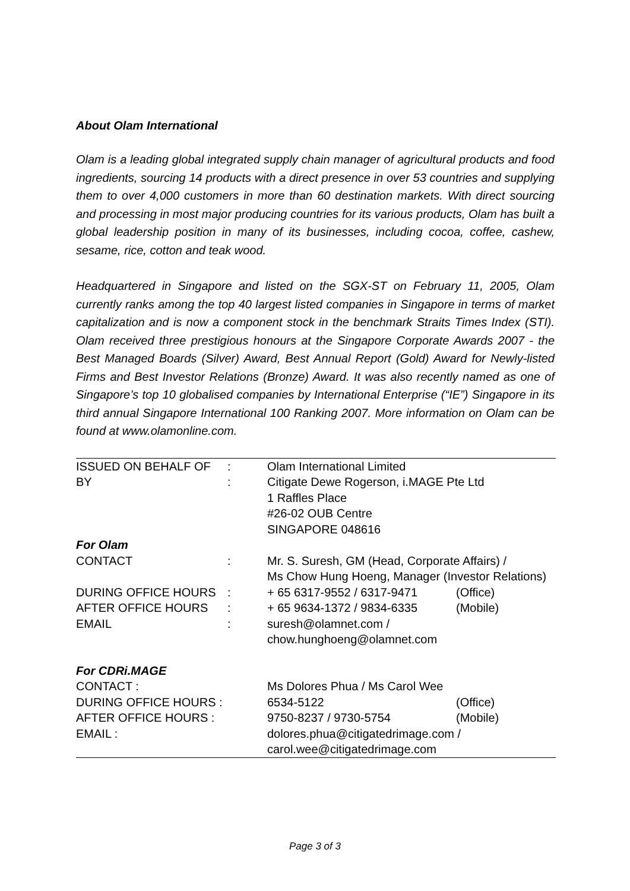About Olam International
Olam is a leading global integrated supply chain manager of agricultural products and food ingredients, sourcing 14 products with a direct presence in over 53 countries and supplying them to over 4,000 customers in more than 60 destination markets. With direct sourcing and processing in most major producing countries for its various products, Olam has built a global leadership position in many of its businesses, including cocoa, coffee, cashew, sesame, rice, cotton and teak wood.
Headquartered in Singapore and listed on the SGX-ST on February 11, 2005, Olam currently ranks among the top 40 largest listed companies in Singapore in terms of market capitalization and is now a component stock in the benchmark Straits Times Index (STI). Olam received three prestigious honours at the Singapore Corporate Awards 2007 - the Best Managed Boards (Silver) Award, Best Annual Report (Gold) Award for Newly-listed Firms and Best Investor Relations (Bronze) Award. It was also recently named as one of Singapore’s top 10 globalised companies by International Enterprise (“IE”) Singapore in its third annual Singapore International 100 Ranking 2007. More information on Olam can be found at www.olamonline.com.
| ISSUED ON BEHALF OF | : | Olam International Limited | |
| BY | : | Citigate Dewe Rogerson, i.MAGE Pte Ltd 1 Raffles Place #26-02 OUB Centre SINGAPORE 048616 | |
| For Olam | | | |
| CONTACT | : | Mr. S. Suresh, GM (Head, Corporate Affairs) / Ms Chow Hung Hoeng, Manager (Investor Relations) | |
| DURING OFFICE HOURS | : | + 65 6317-9552 / 6317-9471 | (Office) |
| AFTER OFFICE HOURS | : | + 65 9634-1372 / 9834-6335 | (Mobile) |
| EMAIL | : | suresh@olamnet.com / chow.hunghoeng@olamnet.com | |
| For CDRi.MAGE | | | |
| CONTACT : | | Ms Dolores Phua / Ms Carol Wee | |
| DURING OFFICE HOURS : | | 6534-5122 | (Office) |
| AFTER OFFICE HOURS : | | 9750-8237 / 9730-5754 | (Mobile) |
| EMAIL : | | dolores.phua@citigatedrimage.com / carol.wee@citigatedrimage.com | |
Page 3 of 3